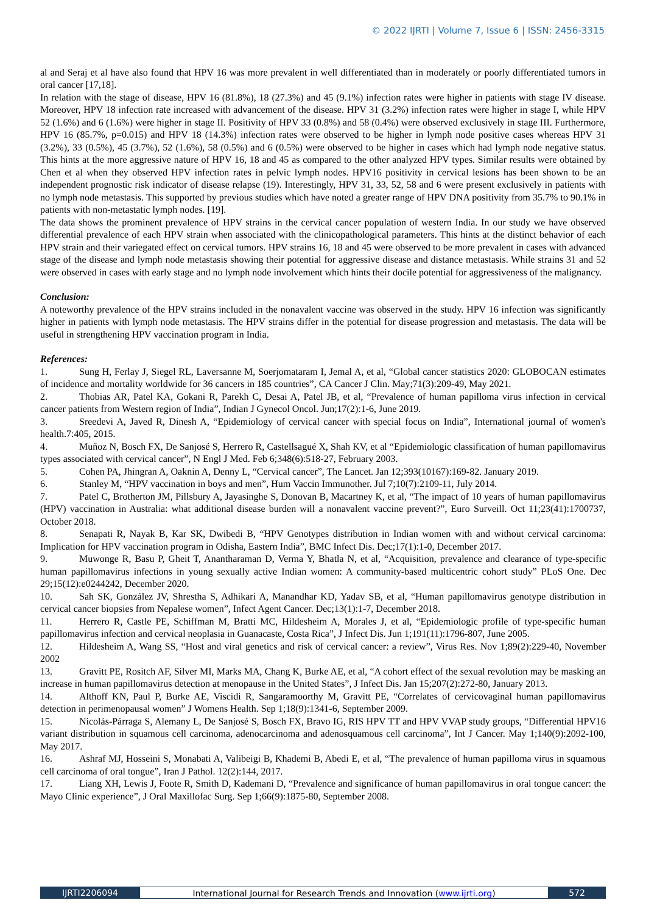© 2022 IJRTI | Volume 7, Issue 6 | ISSN: 2456-3315
al and Seraj et al have also found that HPV 16 was more prevalent in well differentiated than in moderately or poorly differentiated tumors in oral cancer [17,18].
In relation with the stage of disease, HPV 16 (81.8%), 18 (27.3%) and 45 (9.1%) infection rates were higher in patients with stage IV disease. Moreover, HPV 18 infection rate increased with advancement of the disease. HPV 31 (3.2%) infection rates were higher in stage I, while HPV 52 (1.6%) and 6 (1.6%) were higher in stage II. Positivity of HPV 33 (0.8%) and 58 (0.4%) were observed exclusively in stage III. Furthermore, HPV 16 (85.7%, p=0.015) and HPV 18 (14.3%) infection rates were observed to be higher in lymph node positive cases whereas HPV 31 (3.2%), 33 (0.5%), 45 (3.7%), 52 (1.6%), 58 (0.5%) and 6 (0.5%) were observed to be higher in cases which had lymph node negative status. This hints at the more aggressive nature of HPV 16, 18 and 45 as compared to the other analyzed HPV types. Similar results were obtained by Chen et al when they observed HPV infection rates in pelvic lymph nodes. HPV16 positivity in cervical lesions has been shown to be an independent prognostic risk indicator of disease relapse (19). Interestingly, HPV 31, 33, 52, 58 and 6 were present exclusively in patients with no lymph node metastasis. This supported by previous studies which have noted a greater range of HPV DNA positivity from 35.7% to 90.1% in patients with non-metastatic lymph nodes. [19].
The data shows the prominent prevalence of HPV strains in the cervical cancer population of western India. In our study we have observed differential prevalence of each HPV strain when associated with the clinicopathological parameters. This hints at the distinct behavior of each HPV strain and their variegated effect on cervical tumors. HPV strains 16, 18 and 45 were observed to be more prevalent in cases with advanced stage of the disease and lymph node metastasis showing their potential for aggressive disease and distance metastasis. While strains 31 and 52 were observed in cases with early stage and no lymph node involvement which hints their docile potential for aggressiveness of the malignancy.
Conclusion:
A noteworthy prevalence of the HPV strains included in the nonavalent vaccine was observed in the study. HPV 16 infection was significantly higher in patients with lymph node metastasis. The HPV strains differ in the potential for disease progression and metastasis. The data will be useful in strengthening HPV vaccination program in India.
References:
1. Sung H, Ferlay J, Siegel RL, Laversanne M, Soerjomataram I, Jemal A, et al, “Global cancer statistics 2020: GLOBOCAN estimates of incidence and mortality worldwide for 36 cancers in 185 countries”, CA Cancer J Clin. May;71(3):209-49, May 2021.
2. Thobias AR, Patel KA, Gokani R, Parekh C, Desai A, Patel JB, et al, “Prevalence of human papilloma virus infection in cervical cancer patients from Western region of India”, Indian J Gynecol Oncol. Jun;17(2):1-6, June 2019.
3. Sreedevi A, Javed R, Dinesh A, “Epidemiology of cervical cancer with special focus on India”, International journal of women's health.7:405, 2015.
4. Muñoz N, Bosch FX, De Sanjosé S, Herrero R, Castellsagué X, Shah KV, et al “Epidemiologic classification of human papillomavirus types associated with cervical cancer”, N Engl J Med. Feb 6;348(6):518-27, February 2003.
5. Cohen PA, Jhingran A, Oaknin A, Denny L, “Cervical cancer”, The Lancet. Jan 12;393(10167):169-82. January 2019.
6. Stanley M, “HPV vaccination in boys and men”, Hum Vaccin Immunother. Jul 7;10(7):2109-11, July 2014.
7. Patel C, Brotherton JM, Pillsbury A, Jayasinghe S, Donovan B, Macartney K, et al, “The impact of 10 years of human papillomavirus (HPV) vaccination in Australia: what additional disease burden will a nonavalent vaccine prevent?”, Euro Surveill. Oct 11;23(41):1700737, October 2018.
8. Senapati R, Nayak B, Kar SK, Dwibedi B, “HPV Genotypes distribution in Indian women with and without cervical carcinoma: Implication for HPV vaccination program in Odisha, Eastern India”, BMC Infect Dis. Dec;17(1):1-0, December 2017.
9. Muwonge R, Basu P, Gheit T, Anantharaman D, Verma Y, Bhatla N, et al, “Acquisition, prevalence and clearance of type-specific human papillomavirus infections in young sexually active Indian women: A community-based multicentric cohort study” PLoS One. Dec 29;15(12):e0244242, December 2020.
10. Sah SK, González JV, Shrestha S, Adhikari A, Manandhar KD, Yadav SB, et al, “Human papillomavirus genotype distribution in cervical cancer biopsies from Nepalese women”, Infect Agent Cancer. Dec;13(1):1-7, December 2018.
11. Herrero R, Castle PE, Schiffman M, Bratti MC, Hildesheim A, Morales J, et al, “Epidemiologic profile of type-specific human papillomavirus infection and cervical neoplasia in Guanacaste, Costa Rica”, J Infect Dis. Jun 1;191(11):1796-807, June 2005.
12. Hildesheim A, Wang SS, “Host and viral genetics and risk of cervical cancer: a review”, Virus Res. Nov 1;89(2):229-40, November 2002
13. Gravitt PE, Rositch AF, Silver MI, Marks MA, Chang K, Burke AE, et al, “A cohort effect of the sexual revolution may be masking an increase in human papillomavirus detection at menopause in the United States”, J Infect Dis. Jan 15;207(2):272-80, January 2013.
14. Althoff KN, Paul P, Burke AE, Viscidi R, Sangaramoorthy M, Gravitt PE, “Correlates of cervicovaginal human papillomavirus detection in perimenopausal women” J Womens Health. Sep 1;18(9):1341-6, September 2009.
15. Nicolás‐Párraga S, Alemany L, De Sanjosé S, Bosch FX, Bravo IG, RIS HPV TT and HPV VVAP study groups, “Differential HPV16 variant distribution in squamous cell carcinoma, adenocarcinoma and adenosquamous cell carcinoma”, Int J Cancer. May 1;140(9):2092-100, May 2017.
16. Ashraf MJ, Hosseini S, Monabati A, Valibeigi B, Khademi B, Abedi E, et al, “The prevalence of human papilloma virus in squamous cell carcinoma of oral tongue”, Iran J Pathol. 12(2):144, 2017.
17. Liang XH, Lewis J, Foote R, Smith D, Kademani D, “Prevalence and significance of human papillomavirus in oral tongue cancer: the Mayo Clinic experience”, J Oral Maxillofac Surg. Sep 1;66(9):1875-80, September 2008.
IJRTI2206094 International Journal for Research Trends and Innovation (www.ijrti.org)
572